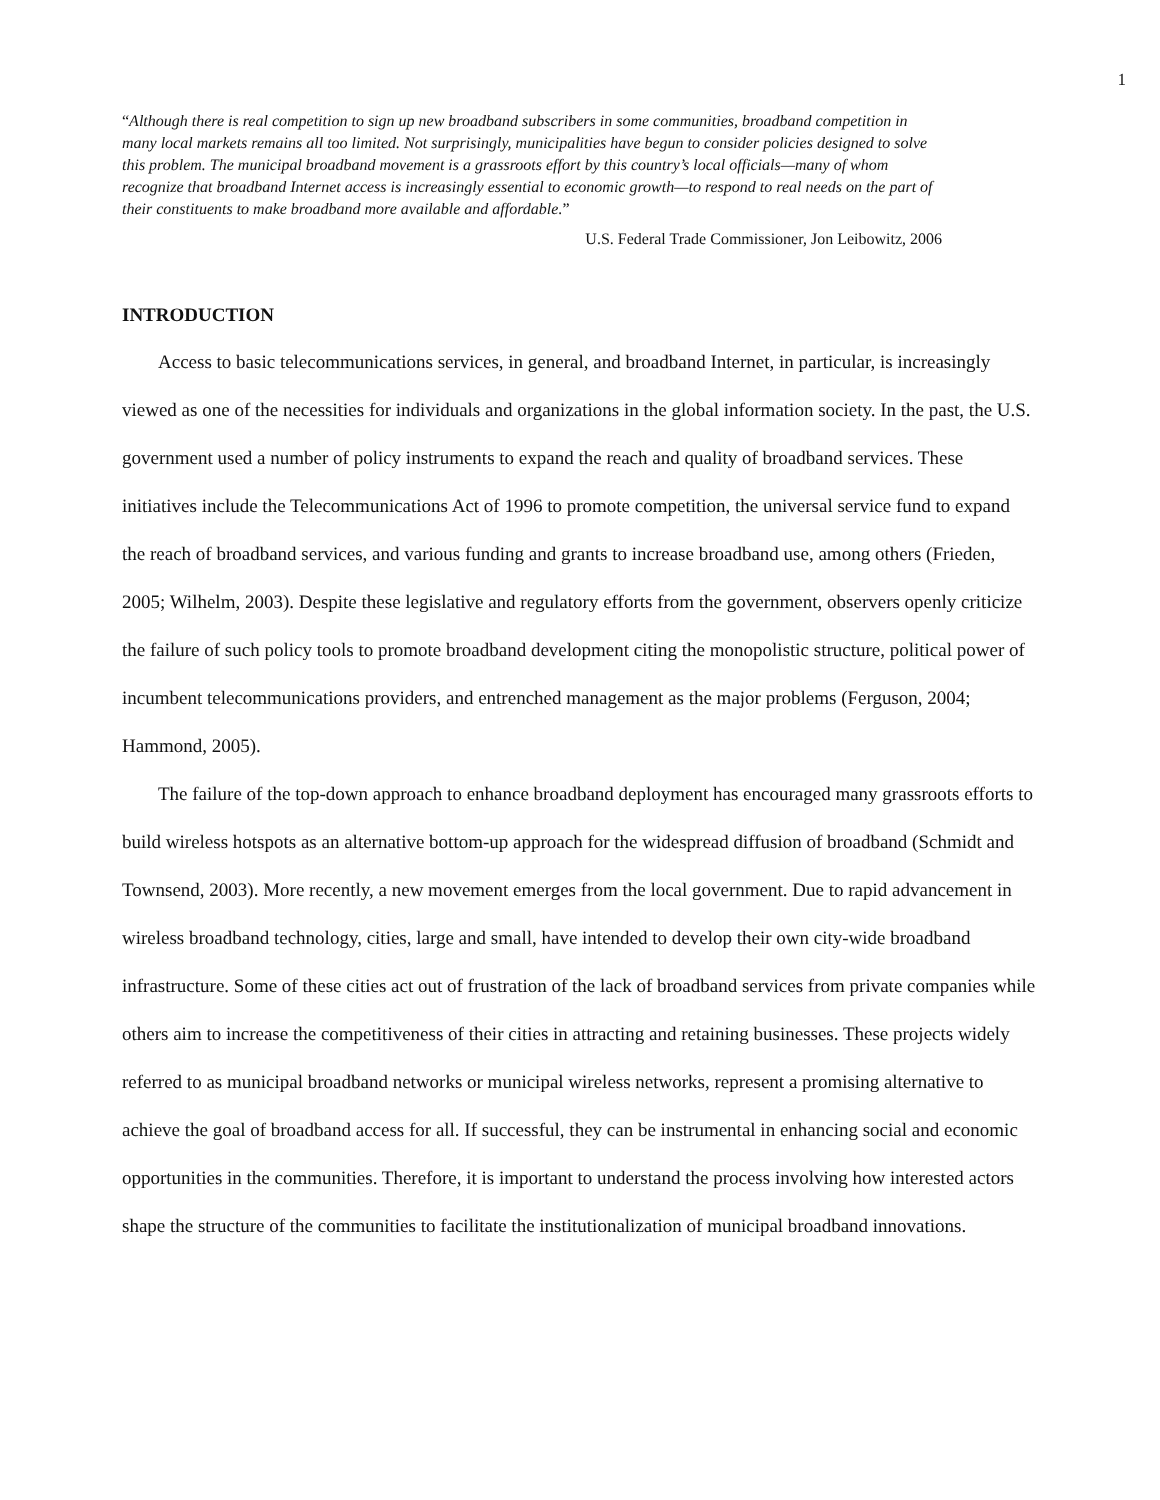1
“Although there is real competition to sign up new broadband subscribers in some communities, broadband competition in many local markets remains all too limited. Not surprisingly, municipalities have begun to consider policies designed to solve this problem. The municipal broadband movement is a grassroots effort by this country’s local officials—many of whom recognize that broadband Internet access is increasingly essential to economic growth—to respond to real needs on the part of their constituents to make broadband more available and affordable.”
U.S. Federal Trade Commissioner, Jon Leibowitz, 2006
INTRODUCTION
Access to basic telecommunications services, in general, and broadband Internet, in particular, is increasingly viewed as one of the necessities for individuals and organizations in the global information society. In the past, the U.S. government used a number of policy instruments to expand the reach and quality of broadband services. These initiatives include the Telecommunications Act of 1996 to promote competition, the universal service fund to expand the reach of broadband services, and various funding and grants to increase broadband use, among others (Frieden, 2005; Wilhelm, 2003). Despite these legislative and regulatory efforts from the government, observers openly criticize the failure of such policy tools to promote broadband development citing the monopolistic structure, political power of incumbent telecommunications providers, and entrenched management as the major problems (Ferguson, 2004; Hammond, 2005).
The failure of the top-down approach to enhance broadband deployment has encouraged many grassroots efforts to build wireless hotspots as an alternative bottom-up approach for the widespread diffusion of broadband (Schmidt and Townsend, 2003). More recently, a new movement emerges from the local government. Due to rapid advancement in wireless broadband technology, cities, large and small, have intended to develop their own city-wide broadband infrastructure. Some of these cities act out of frustration of the lack of broadband services from private companies while others aim to increase the competitiveness of their cities in attracting and retaining businesses. These projects widely referred to as municipal broadband networks or municipal wireless networks, represent a promising alternative to achieve the goal of broadband access for all. If successful, they can be instrumental in enhancing social and economic opportunities in the communities. Therefore, it is important to understand the process involving how interested actors shape the structure of the communities to facilitate the institutionalization of municipal broadband innovations.